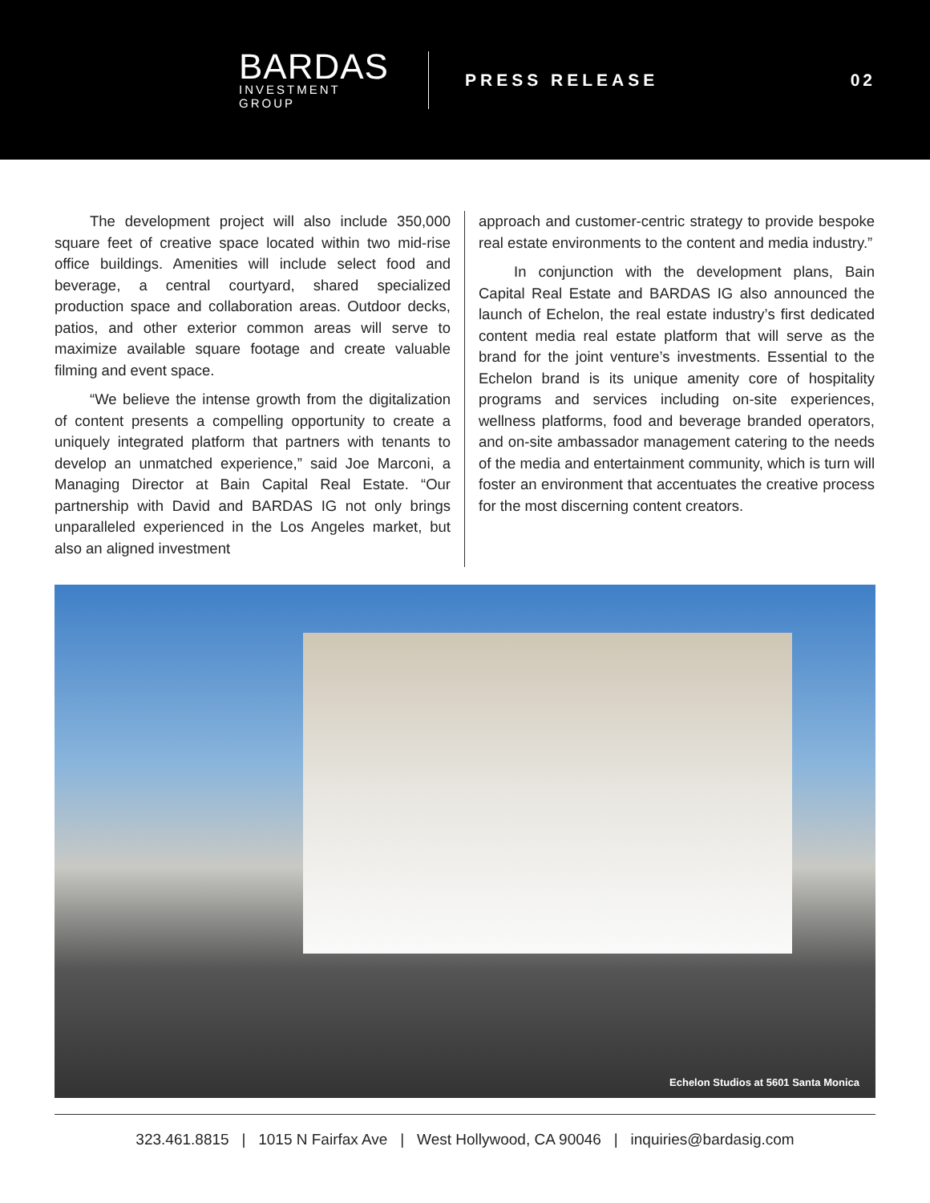BARDAS
INVESTMENT GROUP
PRESS RELEASE 02
The development project will also include 350,000 square feet of creative space located within two mid-rise office buildings. Amenities will include select food and beverage, a central courtyard, shared specialized production space and collaboration areas. Outdoor decks, patios, and other exterior common areas will serve to maximize available square footage and create valuable filming and event space.
“We believe the intense growth from the digitalization of content presents a compelling opportunity to create a uniquely integrated platform that partners with tenants to develop an unmatched experience,” said Joe Marconi, a Managing Director at Bain Capital Real Estate. “Our partnership with David and BARDAS IG not only brings unparalleled experienced in the Los Angeles market, but also an aligned investment
approach and customer-centric strategy to provide bespoke real estate environments to the content and media industry.”
In conjunction with the development plans, Bain Capital Real Estate and BARDAS IG also announced the launch of Echelon, the real estate industry’s first dedicated content media real estate platform that will serve as the brand for the joint venture’s investments. Essential to the Echelon brand is its unique amenity core of hospitality programs and services including on-site experiences, wellness platforms, food and beverage branded operators, and on-site ambassador management catering to the needs of the media and entertainment community, which is turn will foster an environment that accentuates the creative process for the most discerning content creators.
Echelon Studios at 5601 Santa Monica
323.461.8815 | 1015 N Fairfax Ave | West Hollywood, CA 90046 | inquiries@bardasig.com